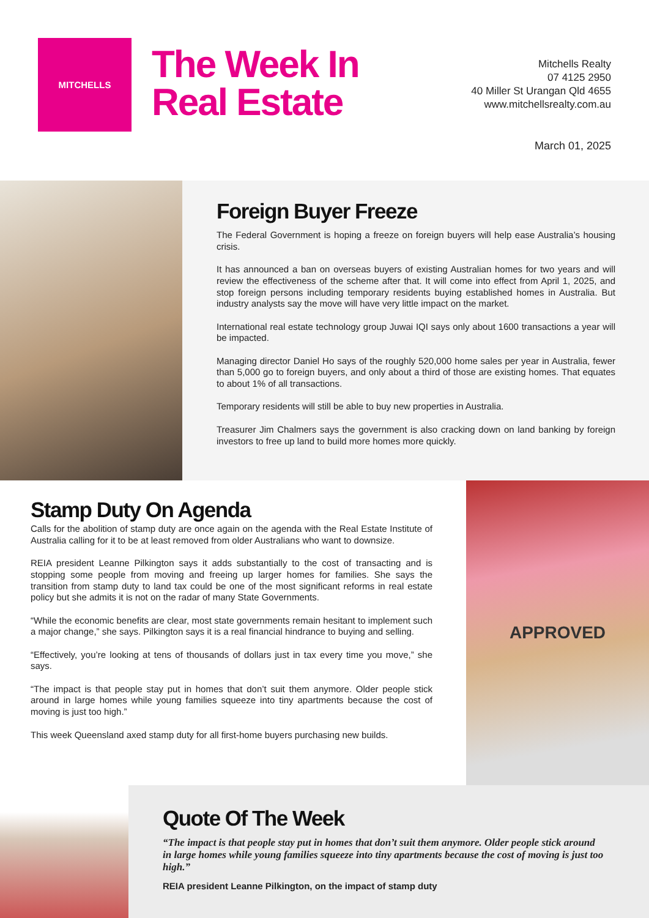MITCHELLS
The Week In
Real Estate
Mitchells Realty
07 4125 2950
40 Miller St Urangan Qld 4655
www.mitchellsrealty.com.au
March 01, 2025
Foreign Buyer Freeze
The Federal Government is hoping a freeze on foreign buyers will help ease Australia’s housing crisis.
It has announced a ban on overseas buyers of existing Australian homes for two years and will review the effectiveness of the scheme after that. It will come into effect from April 1, 2025, and stop foreign persons including temporary residents buying established homes in Australia. But industry analysts say the move will have very little impact on the market.
International real estate technology group Juwai IQI says only about 1600 transactions a year will be impacted.
Managing director Daniel Ho says of the roughly 520,000 home sales per year in Australia, fewer than 5,000 go to foreign buyers, and only about a third of those are existing homes. That equates to about 1% of all transactions.
Temporary residents will still be able to buy new properties in Australia.
Treasurer Jim Chalmers says the government is also cracking down on land banking by foreign investors to free up land to build more homes more quickly.
Stamp Duty On Agenda
Calls for the abolition of stamp duty are once again on the agenda with the Real Estate Institute of Australia calling for it to be at least removed from older Australians who want to downsize.
REIA president Leanne Pilkington says it adds substantially to the cost of transacting and is stopping some people from moving and freeing up larger homes for families. She says the transition from stamp duty to land tax could be one of the most significant reforms in real estate policy but she admits it is not on the radar of many State Governments.
“While the economic benefits are clear, most state governments remain hesitant to implement such a major change,” she says. Pilkington says it is a real financial hindrance to buying and selling.
“Effectively, you’re looking at tens of thousands of dollars just in tax every time you move,” she says.
“The impact is that people stay put in homes that don’t suit them anymore. Older people stick around in large homes while young families squeeze into tiny apartments because the cost of moving is just too high.”
This week Queensland axed stamp duty for all first-home buyers purchasing new builds.
APPROVED
Quote Of The Week
“The impact is that people stay put in homes that don’t suit them anymore. Older people stick around in large homes while young families squeeze into tiny apartments because the cost of moving is just too high.”
REIA president Leanne Pilkington, on the impact of stamp duty